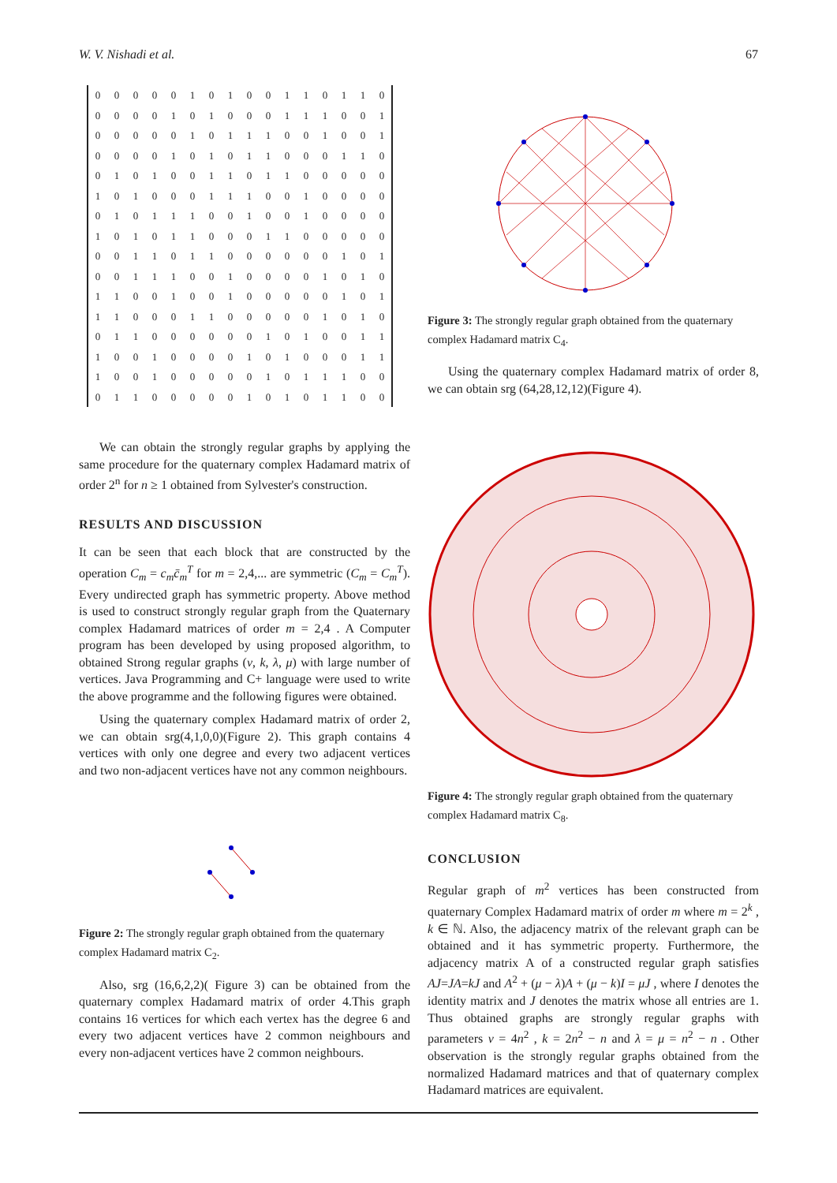W. V. Nishadi et al. 67
| 0 | 0 | 0 | 0 | 0 | 1 | 0 | 1 | 0 | 0 | 1 | 1 | 0 | 1 | 1 | 0 |
| 0 | 0 | 0 | 0 | 1 | 0 | 1 | 0 | 0 | 0 | 1 | 1 | 1 | 0 | 0 | 1 |
| 0 | 0 | 0 | 0 | 0 | 1 | 0 | 1 | 1 | 1 | 0 | 0 | 1 | 0 | 0 | 1 |
| 0 | 0 | 0 | 0 | 1 | 0 | 1 | 0 | 1 | 1 | 0 | 0 | 0 | 1 | 1 | 0 |
| 0 | 1 | 0 | 1 | 0 | 0 | 1 | 1 | 0 | 1 | 1 | 0 | 0 | 0 | 0 | 0 |
| 1 | 0 | 1 | 0 | 0 | 0 | 1 | 1 | 1 | 0 | 0 | 1 | 0 | 0 | 0 | 0 |
| 0 | 1 | 0 | 1 | 1 | 1 | 0 | 0 | 1 | 0 | 0 | 1 | 0 | 0 | 0 | 0 |
| 1 | 0 | 1 | 0 | 1 | 1 | 0 | 0 | 0 | 1 | 1 | 0 | 0 | 0 | 0 | 0 |
| 0 | 0 | 1 | 1 | 0 | 1 | 1 | 0 | 0 | 0 | 0 | 0 | 0 | 1 | 0 | 1 |
| 0 | 0 | 1 | 1 | 1 | 0 | 0 | 1 | 0 | 0 | 0 | 0 | 1 | 0 | 1 | 0 |
| 1 | 1 | 0 | 0 | 1 | 0 | 0 | 1 | 0 | 0 | 0 | 0 | 0 | 1 | 0 | 1 |
| 1 | 1 | 0 | 0 | 0 | 1 | 1 | 0 | 0 | 0 | 0 | 0 | 1 | 0 | 1 | 0 |
| 0 | 1 | 1 | 0 | 0 | 0 | 0 | 0 | 0 | 1 | 0 | 1 | 0 | 0 | 1 | 1 |
| 1 | 0 | 0 | 1 | 0 | 0 | 0 | 0 | 1 | 0 | 1 | 0 | 0 | 0 | 1 | 1 |
| 1 | 0 | 0 | 1 | 0 | 0 | 0 | 0 | 0 | 1 | 0 | 1 | 1 | 1 | 0 | 0 |
| 0 | 1 | 1 | 0 | 0 | 0 | 0 | 0 | 1 | 0 | 1 | 0 | 1 | 1 | 0 | 0 |
We can obtain the strongly regular graphs by applying the same procedure for the quaternary complex Hadamard matrix of order 2<sup>n</sup> for n ≥ 1 obtained from Sylvester's construction.
RESULTS AND DISCUSSION
It can be seen that each block that are constructed by the operation C<sub>m</sub> = c<sub>m</sub>c̄<sub>m</sub><sup>T</sup> for m = 2,4,... are symmetric (C<sub>m</sub> = C<sub>m</sub><sup>T</sup>). Every undirected graph has symmetric property. Above method is used to construct strongly regular graph from the Quaternary complex Hadamard matrices of order m = 2,4 . A Computer program has been developed by using proposed algorithm, to obtained Strong regular graphs (v, k, λ, μ) with large number of vertices. Java Programming and C+ language were used to write the above programme and the following figures were obtained.
Using the quaternary complex Hadamard matrix of order 2, we can obtain srg(4,1,0,0)(Figure 2). This graph contains 4 vertices with only one degree and every two adjacent vertices and two non-adjacent vertices have not any common neighbours.
Figure 2: The strongly regular graph obtained from the quaternary complex Hadamard matrix C<sub>2</sub>.
Also, srg (16,6,2,2)( Figure 3) can be obtained from the quaternary complex Hadamard matrix of order 4.This graph contains 16 vertices for which each vertex has the degree 6 and every two adjacent vertices have 2 common neighbours and every non-adjacent vertices have 2 common neighbours.
Figure 3: The strongly regular graph obtained from the quaternary complex Hadamard matrix C<sub>4</sub>.
Using the quaternary complex Hadamard matrix of order 8, we can obtain srg (64,28,12,12)(Figure 4).
Figure 4: The strongly regular graph obtained from the quaternary complex Hadamard matrix C<sub>8</sub>.
CONCLUSION
Regular graph of m<sup>2</sup> vertices has been constructed from quaternary Complex Hadamard matrix of order m where m = 2<sup>k</sup> , k ∈ ℕ. Also, the adjacency matrix of the relevant graph can be obtained and it has symmetric property. Furthermore, the adjacency matrix A of a constructed regular graph satisfies AJ=JA=kJ and A<sup>2</sup> + (μ − λ)A + (μ − k)I = μJ , where I denotes the identity matrix and J denotes the matrix whose all entries are 1. Thus obtained graphs are strongly regular graphs with parameters v = 4n<sup>2</sup> , k = 2n<sup>2</sup> − n and λ = μ = n<sup>2</sup> − n . Other observation is the strongly regular graphs obtained from the normalized Hadamard matrices and that of quaternary complex Hadamard matrices are equivalent.